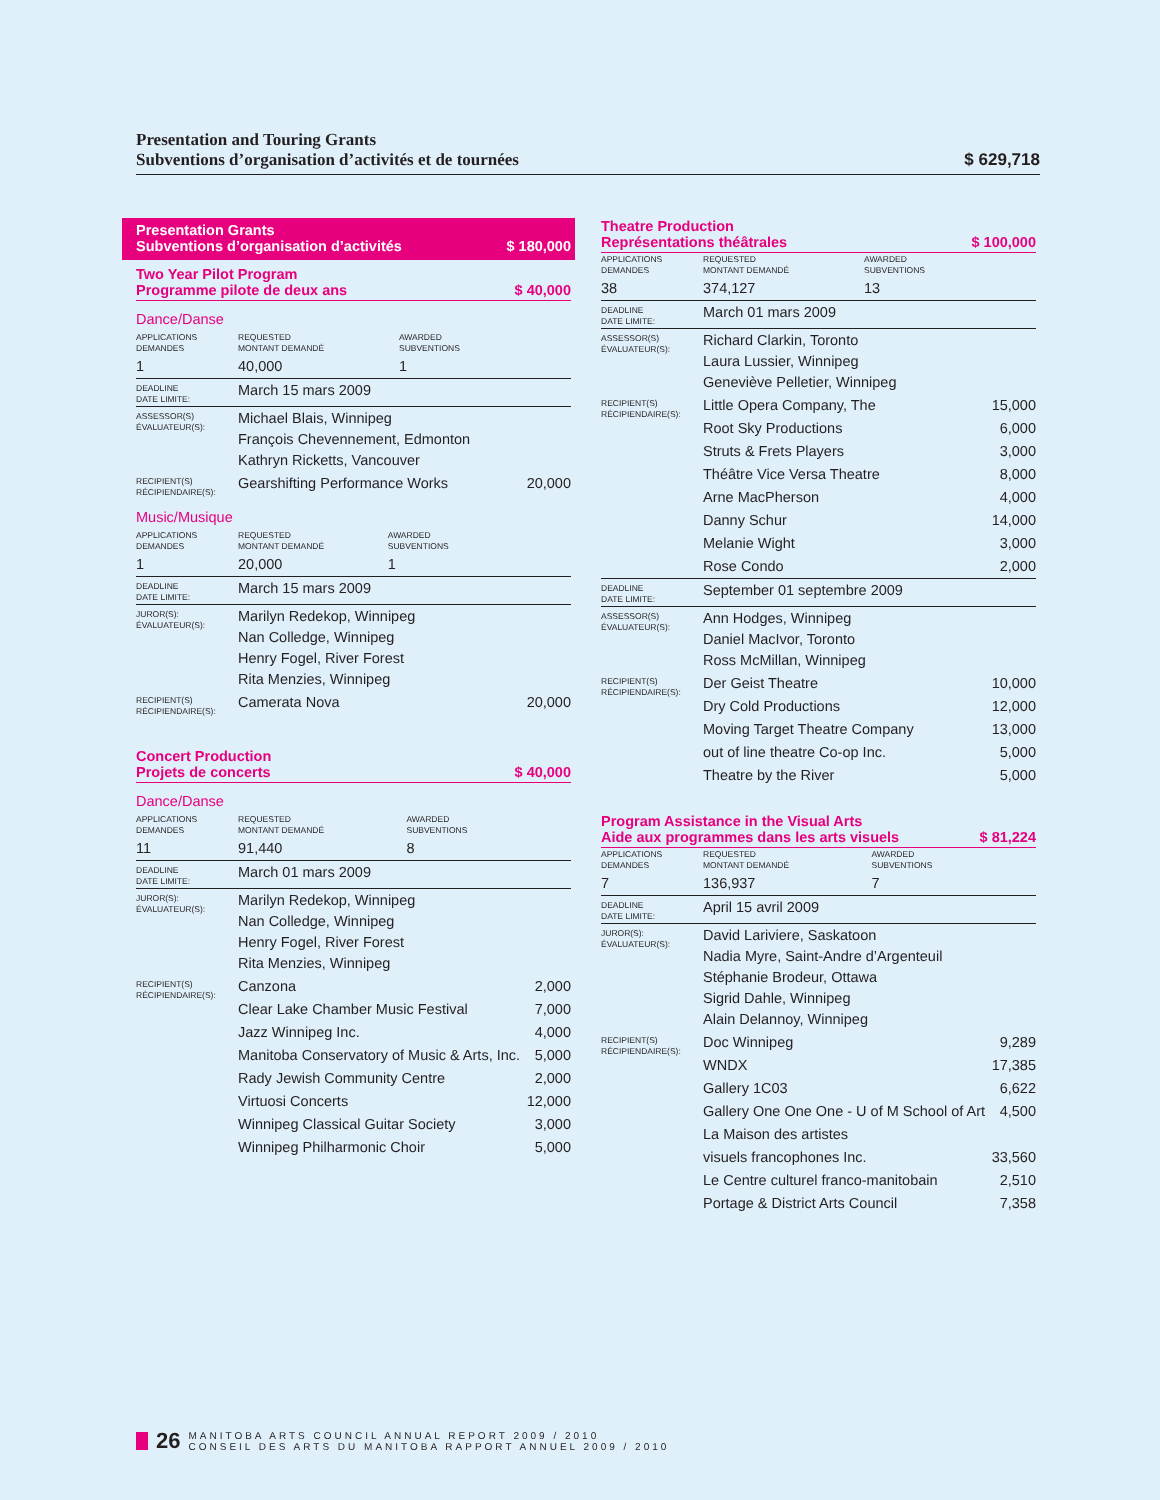Presentation and Touring Grants
$ 629,718 Subventions d’organisation d’activités et de tournées
Presentation Grants
Subventions d’organisation d’activités $ 180,000
Two Year Pilot Program
Programme pilote de deux ans $ 40,000
Dance/Danse
| APPLICATIONS DEMANDES | REQUESTED MONTANT DEMANDÉ | AWARDED SUBVENTIONS | |
| 1 | 40,000 | 1 | |
| DEADLINE DATE LIMITE: | March 15 mars 2009 | | |
| ASSESSOR(S) ÉVALUATEUR(S): | Michael Blais, Winnipeg François Chevennement, Edmonton Kathryn Ricketts, Vancouver | | |
| RECIPIENT(S) RÉCIPIENDAIRE(S): | Gearshifting Performance Works | | 20,000 |
Music/Musique
| APPLICATIONS DEMANDES | REQUESTED MONTANT DEMANDÉ | AWARDED SUBVENTIONS | |
| 1 | 20,000 | 1 | |
| DEADLINE DATE LIMITE: | March 15 mars 2009 | | |
| JUROR(S): ÉVALUATEUR(S): | Marilyn Redekop, Winnipeg Nan Colledge, Winnipeg Henry Fogel, River Forest Rita Menzies, Winnipeg | | |
| RECIPIENT(S) RÉCIPIENDAIRE(S): | Camerata Nova | | 20,000 |
Concert Production
Projets de concerts $ 40,000
Dance/Danse
| APPLICATIONS DEMANDES | REQUESTED MONTANT DEMANDÉ | AWARDED SUBVENTIONS | |
| 11 | 91,440 | 8 | |
| DEADLINE DATE LIMITE: | March 01 mars 2009 | | |
| JUROR(S): ÉVALUATEUR(S): | Marilyn Redekop, Winnipeg Nan Colledge, Winnipeg Henry Fogel, River Forest Rita Menzies, Winnipeg | | |
| RECIPIENT(S) RÉCIPIENDAIRE(S): | Canzona | | 2,000 |
| | Clear Lake Chamber Music Festival | | 7,000 |
| | Jazz Winnipeg Inc. | | 4,000 |
| | Manitoba Conservatory of Music & Arts, Inc. | | 5,000 |
| | Rady Jewish Community Centre | | 2,000 |
| | Virtuosi Concerts | | 12,000 |
| | Winnipeg Classical Guitar Society | | 3,000 |
| | Winnipeg Philharmonic Choir | | 5,000 |
Theatre Production
Représentations théâtrales $ 100,000
| APPLICATIONS DEMANDES | REQUESTED MONTANT DEMANDÉ | AWARDED SUBVENTIONS | |
| 38 | 374,127 | 13 | |
| DEADLINE DATE LIMITE: | March 01 mars 2009 | | |
| ASSESSOR(S) ÉVALUATEUR(S): | Richard Clarkin, Toronto Laura Lussier, Winnipeg Geneviève Pelletier, Winnipeg | | |
| RECIPIENT(S) RÉCIPIENDAIRE(S): | Little Opera Company, The | | 15,000 |
| | Root Sky Productions | | 6,000 |
| | Struts & Frets Players | | 3,000 |
| | Théâtre Vice Versa Theatre | | 8,000 |
| | Arne MacPherson | | 4,000 |
| | Danny Schur | | 14,000 |
| | Melanie Wight | | 3,000 |
| | Rose Condo | | 2,000 |
| DEADLINE DATE LIMITE: | September 01 septembre 2009 | | |
| ASSESSOR(S) ÉVALUATEUR(S): | Ann Hodges, Winnipeg Daniel MacIvor, Toronto Ross McMillan, Winnipeg | | |
| RECIPIENT(S) RÉCIPIENDAIRE(S): | Der Geist Theatre | | 10,000 |
| | Dry Cold Productions | | 12,000 |
| | Moving Target Theatre Company | | 13,000 |
| | out of line theatre Co-op Inc. | | 5,000 |
| | Theatre by the River | | 5,000 |
Program Assistance in the Visual Arts
Aide aux programmes dans les arts visuels $ 81,224
| APPLICATIONS DEMANDES | REQUESTED MONTANT DEMANDÉ | AWARDED SUBVENTIONS | |
| 7 | 136,937 | 7 | |
| DEADLINE DATE LIMITE: | April 15 avril 2009 | | |
| JUROR(S): ÉVALUATEUR(S): | David Lariviere, Saskatoon Nadia Myre, Saint-Andre d’Argenteuil Stéphanie Brodeur, Ottawa Sigrid Dahle, Winnipeg Alain Delannoy, Winnipeg | | |
| RECIPIENT(S) RÉCIPIENDAIRE(S): | Doc Winnipeg | | 9,289 |
| | WNDX | | 17,385 |
| | Gallery 1C03 | | 6,622 |
| | Gallery One One One - U of M School of Art | | 4,500 |
| | La Maison des artistes | | |
| | visuels francophones Inc. | | 33,560 |
| | Le Centre culturel franco-manitobain | | 2,510 |
| | Portage & District Arts Council | | 7,358 |
26 MANITOBA ARTS COUNCIL ANNUAL REPORT 2009 / 2010
CONSEIL DES ARTS DU MANITOBA RAPPORT ANNUEL 2009 / 2010